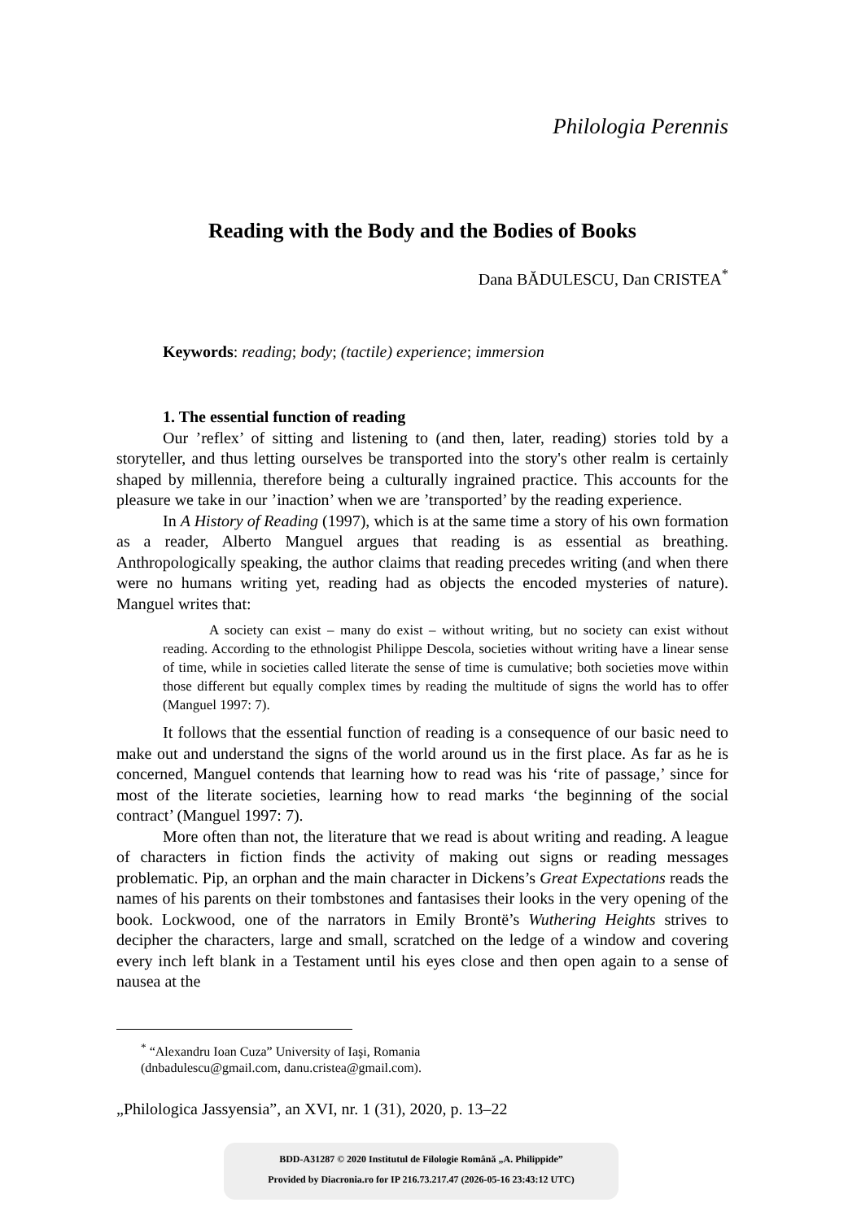Philologia Perennis
Reading with the Body and the Bodies of Books
Dana BĂDULESCU, Dan CRISTEA<sup>*</sup>
Keywords: reading; body; (tactile) experience; immersion
1. The essential function of reading
Our ’reflex’ of sitting and listening to (and then, later, reading) stories told by a storyteller, and thus letting ourselves be transported into the story's other realm is certainly shaped by millennia, therefore being a culturally ingrained practice. This accounts for the pleasure we take in our ’inaction’ when we are ’transported’ by the reading experience.
In A History of Reading (1997), which is at the same time a story of his own formation as a reader, Alberto Manguel argues that reading is as essential as breathing. Anthropologically speaking, the author claims that reading precedes writing (and when there were no humans writing yet, reading had as objects the encoded mysteries of nature). Manguel writes that:
A society can exist – many do exist – without writing, but no society can exist without reading. According to the ethnologist Philippe Descola, societies without writing have a linear sense of time, while in societies called literate the sense of time is cumulative; both societies move within those different but equally complex times by reading the multitude of signs the world has to offer (Manguel 1997: 7).
It follows that the essential function of reading is a consequence of our basic need to make out and understand the signs of the world around us in the first place. As far as he is concerned, Manguel contends that learning how to read was his ‘rite of passage,’ since for most of the literate societies, learning how to read marks ‘the beginning of the social contract’ (Manguel 1997: 7).
More often than not, the literature that we read is about writing and reading. A league of characters in fiction finds the activity of making out signs or reading messages problematic. Pip, an orphan and the main character in Dickens’s Great Expectations reads the names of his parents on their tombstones and fantasises their looks in the very opening of the book. Lockwood, one of the narrators in Emily Brontë’s Wuthering Heights strives to decipher the characters, large and small, scratched on the ledge of a window and covering every inch left blank in a Testament until his eyes close and then open again to a sense of nausea at the
<sup>*</sup> “Alexandru Ioan Cuza” University of Iaşi, Romania
(dnbadulescu@gmail.com, danu.cristea@gmail.com).
„Philologica Jassyensia”, an XVI, nr. 1 (31), 2020, p. 13–22
BDD-A31287 © 2020 Institutul de Filologie Română „A. Philippide”
Provided by Diacronia.ro for IP 216.73.217.47 (2026-05-16 23:43:12 UTC)